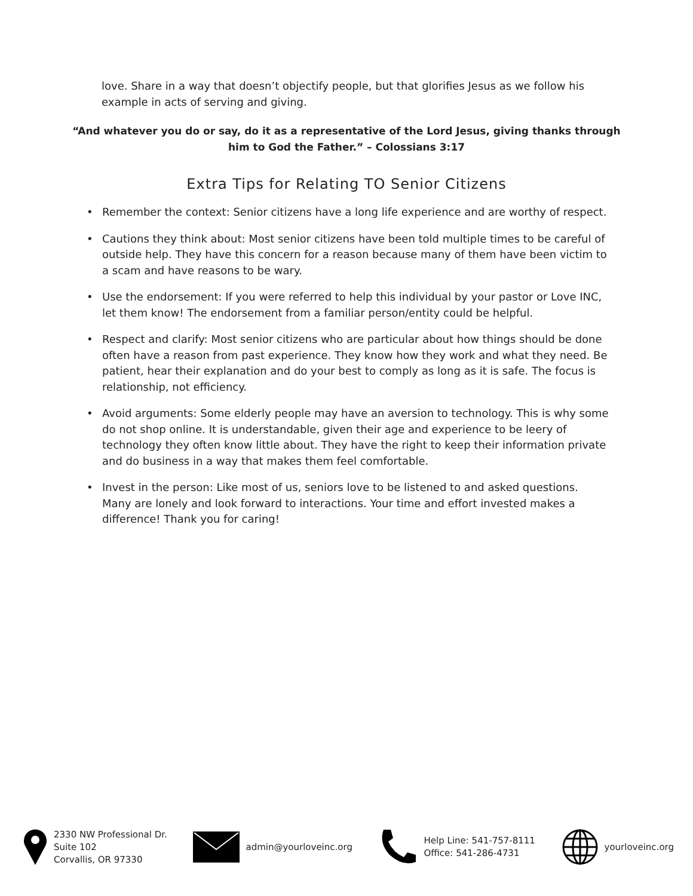love. Share in a way that doesn’t objectify people, but that glorifies Jesus as we follow his example in acts of serving and giving.
“And whatever you do or say, do it as a representative of the Lord Jesus, giving thanks through him to God the Father.” – Colossians 3:17
Extra Tips for Relating TO Senior Citizens
• Remember the context: Senior citizens have a long life experience and are worthy of respect.
• Cautions they think about: Most senior citizens have been told multiple times to be careful of outside help. They have this concern for a reason because many of them have been victim to a scam and have reasons to be wary.
• Use the endorsement: If you were referred to help this individual by your pastor or Love INC, let them know! The endorsement from a familiar person/entity could be helpful.
• Respect and clarify: Most senior citizens who are particular about how things should be done often have a reason from past experience. They know how they work and what they need. Be patient, hear their explanation and do your best to comply as long as it is safe. The focus is relationship, not efficiency.
• Avoid arguments: Some elderly people may have an aversion to technology. This is why some do not shop online. It is understandable, given their age and experience to be leery of technology they often know little about. They have the right to keep their information private and do business in a way that makes them feel comfortable.
• Invest in the person: Like most of us, seniors love to be listened to and asked questions. Many are lonely and look forward to interactions. Your time and effort invested makes a difference! Thank you for caring!
2330 NW Professional Dr.
Suite 102
Corvallis, OR 97330
admin@yourloveinc.org
Help Line: 541-757-8111
Office: 541-286-4731
yourloveinc.org